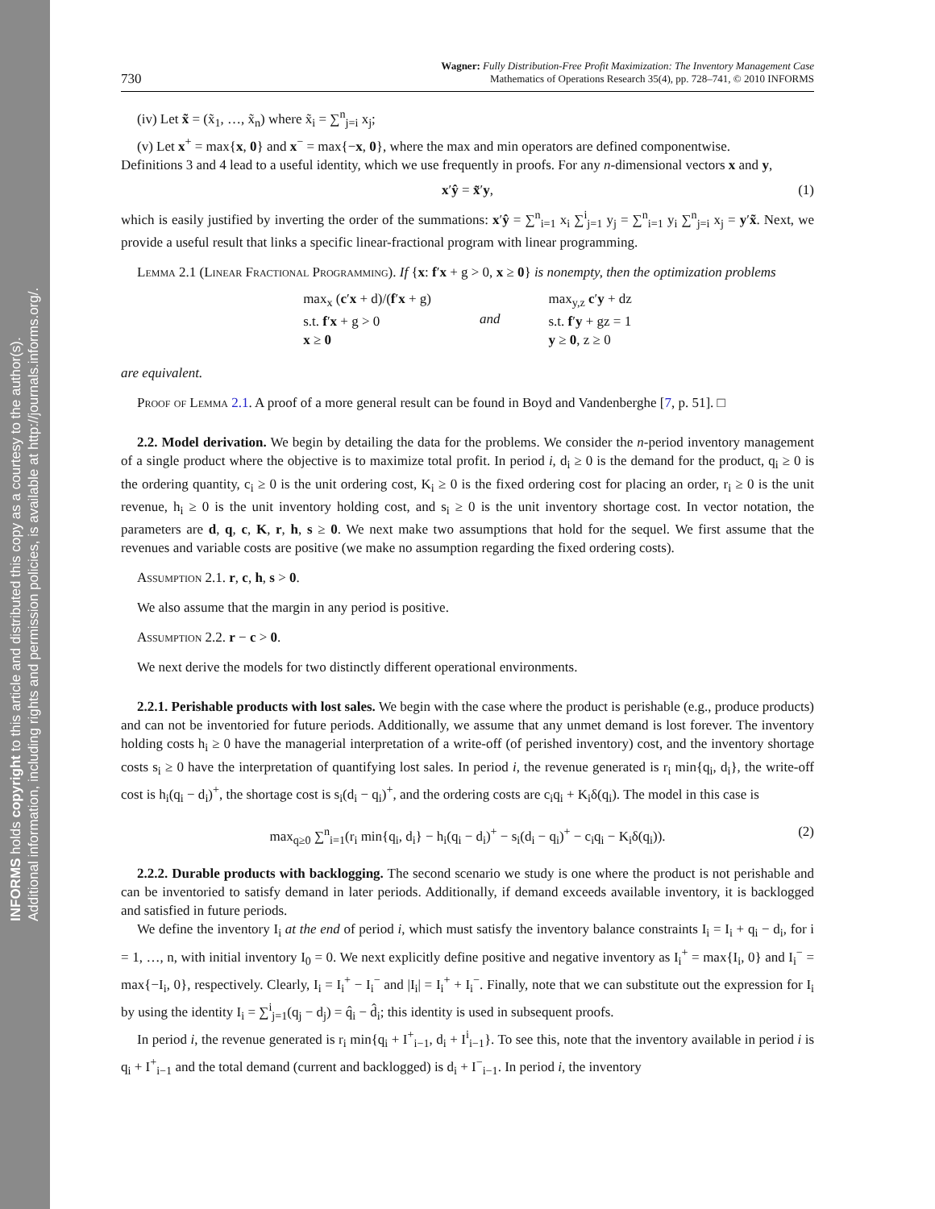INFORMS holds copyright to this article and distributed this copy as a courtesy to the author(s).
Additional information, including rights and permission policies, is available at http://journals.informs.org/.
730
Wagner: Fully Distribution-Free Profit Maximization: The Inventory Management Case
Mathematics of Operations Research 35(4), pp. 728–741, © 2010 INFORMS
(iv) Let x̃ = (x̃<sub>1</sub>, …, x̃<sub>n</sub>) where x̃<sub>i</sub> = ∑<sup>n</sup><sub>j=i</sub> x<sub>j</sub>;
(v) Let x<sup>+</sup> = max{x, 0} and x<sup>−</sup> = max{−x, 0}, where the max and min operators are defined componentwise.
Definitions 3 and 4 lead to a useful identity, which we use frequently in proofs. For any n-dimensional vectors x and y,
x′ŷ = x̃′y, (1)
which is easily justified by inverting the order of the summations: x′ŷ = ∑<sup>n</sup><sub>i=1</sub> x<sub>i</sub> ∑<sup>i</sup><sub>j=1</sub> y<sub>j</sub> = ∑<sup>n</sup><sub>i=1</sub> y<sub>i</sub> ∑<sup>n</sup><sub>j=i</sub> x<sub>j</sub> = y′x̃. Next, we provide a useful result that links a specific linear-fractional program with linear programming.
Lemma 2.1 (Linear Fractional Programming). If {x: f′x + g > 0, x ≥ 0} is nonempty, then the optimization problems
max<sub>x</sub> (c′x + d)/(f′x + g)
s.t. f′x + g > 0
x ≥ 0
and max<sub>y,z</sub> c′y + dz
s.t. f′y + gz = 1
y ≥ 0, z ≥ 0
are equivalent.
Proof of Lemma 2.1. A proof of a more general result can be found in Boyd and Vandenberghe [7, p. 51]. □
2.2. Model derivation. We begin by detailing the data for the problems. We consider the n-period inventory management of a single product where the objective is to maximize total profit. In period i, d<sub>i</sub> ≥ 0 is the demand for the product, q<sub>i</sub> ≥ 0 is the ordering quantity, c<sub>i</sub> ≥ 0 is the unit ordering cost, K<sub>i</sub> ≥ 0 is the fixed ordering cost for placing an order, r<sub>i</sub> ≥ 0 is the unit revenue, h<sub>i</sub> ≥ 0 is the unit inventory holding cost, and s<sub>i</sub> ≥ 0 is the unit inventory shortage cost. In vector notation, the parameters are d, q, c, K, r, h, s ≥ 0. We next make two assumptions that hold for the sequel. We first assume that the revenues and variable costs are positive (we make no assumption regarding the fixed ordering costs).
Assumption 2.1. r, c, h, s > 0.
We also assume that the margin in any period is positive.
Assumption 2.2. r − c > 0.
We next derive the models for two distinctly different operational environments.
2.2.1. Perishable products with lost sales. We begin with the case where the product is perishable (e.g., produce products) and can not be inventoried for future periods. Additionally, we assume that any unmet demand is lost forever. The inventory holding costs h<sub>i</sub> ≥ 0 have the managerial interpretation of a write-off (of perished inventory) cost, and the inventory shortage costs s<sub>i</sub> ≥ 0 have the interpretation of quantifying lost sales. In period i, the revenue generated is r<sub>i</sub> min{q<sub>i</sub>, d<sub>i</sub>}, the write-off cost is h<sub>i</sub>(q<sub>i</sub> − d<sub>i</sub>)<sup>+</sup>, the shortage cost is s<sub>i</sub>(d<sub>i</sub> − q<sub>i</sub>)<sup>+</sup>, and the ordering costs are c<sub>i</sub>q<sub>i</sub> + K<sub>i</sub>δ(q<sub>i</sub>). The model in this case is
max<sub>q≥0</sub> ∑<sup>n</sup><sub>i=1</sub>(r<sub>i</sub> min{q<sub>i</sub>, d<sub>i</sub>} − h<sub>i</sub>(q<sub>i</sub> − d<sub>i</sub>)<sup>+</sup> − s<sub>i</sub>(d<sub>i</sub> − q<sub>i</sub>)<sup>+</sup> − c<sub>i</sub>q<sub>i</sub> − K<sub>i</sub>δ(q<sub>i</sub>)). (2)
2.2.2. Durable products with backlogging. The second scenario we study is one where the product is not perishable and can be inventoried to satisfy demand in later periods. Additionally, if demand exceeds available inventory, it is backlogged and satisfied in future periods.
We define the inventory I<sub>i</sub> at the end of period i, which must satisfy the inventory balance constraints I<sub>i</sub> = I<sub>i</sub> + q<sub>i</sub> − d<sub>i</sub>, for i = 1, …, n, with initial inventory I<sub>0</sub> = 0. We next explicitly define positive and negative inventory as I<sub>i</sub><sup>+</sup> = max{I<sub>i</sub>, 0} and I<sub>i</sub><sup>−</sup> = max{−I<sub>i</sub>, 0}, respectively. Clearly, I<sub>i</sub> = I<sub>i</sub><sup>+</sup> − I<sub>i</sub><sup>−</sup> and |I<sub>i</sub>| = I<sub>i</sub><sup>+</sup> + I<sub>i</sub><sup>−</sup>. Finally, note that we can substitute out the expression for I<sub>i</sub> by using the identity I<sub>i</sub> = ∑<sup>i</sup><sub>j=1</sub>(q<sub>j</sub> − d<sub>j</sub>) = q̂<sub>i</sub> − d̂<sub>i</sub>; this identity is used in subsequent proofs.
In period i, the revenue generated is r<sub>i</sub> min{q<sub>i</sub> + I<sup>+</sup><sub>i−1</sub>, d<sub>i</sub> + I<sup>i</sup><sub>i−1</sub>}. To see this, note that the inventory available in period i is q<sub>i</sub> + I<sup>+</sup><sub>i−1</sub> and the total demand (current and backlogged) is d<sub>i</sub> + I<sup>−</sup><sub>i−1</sub>. In period i, the inventory